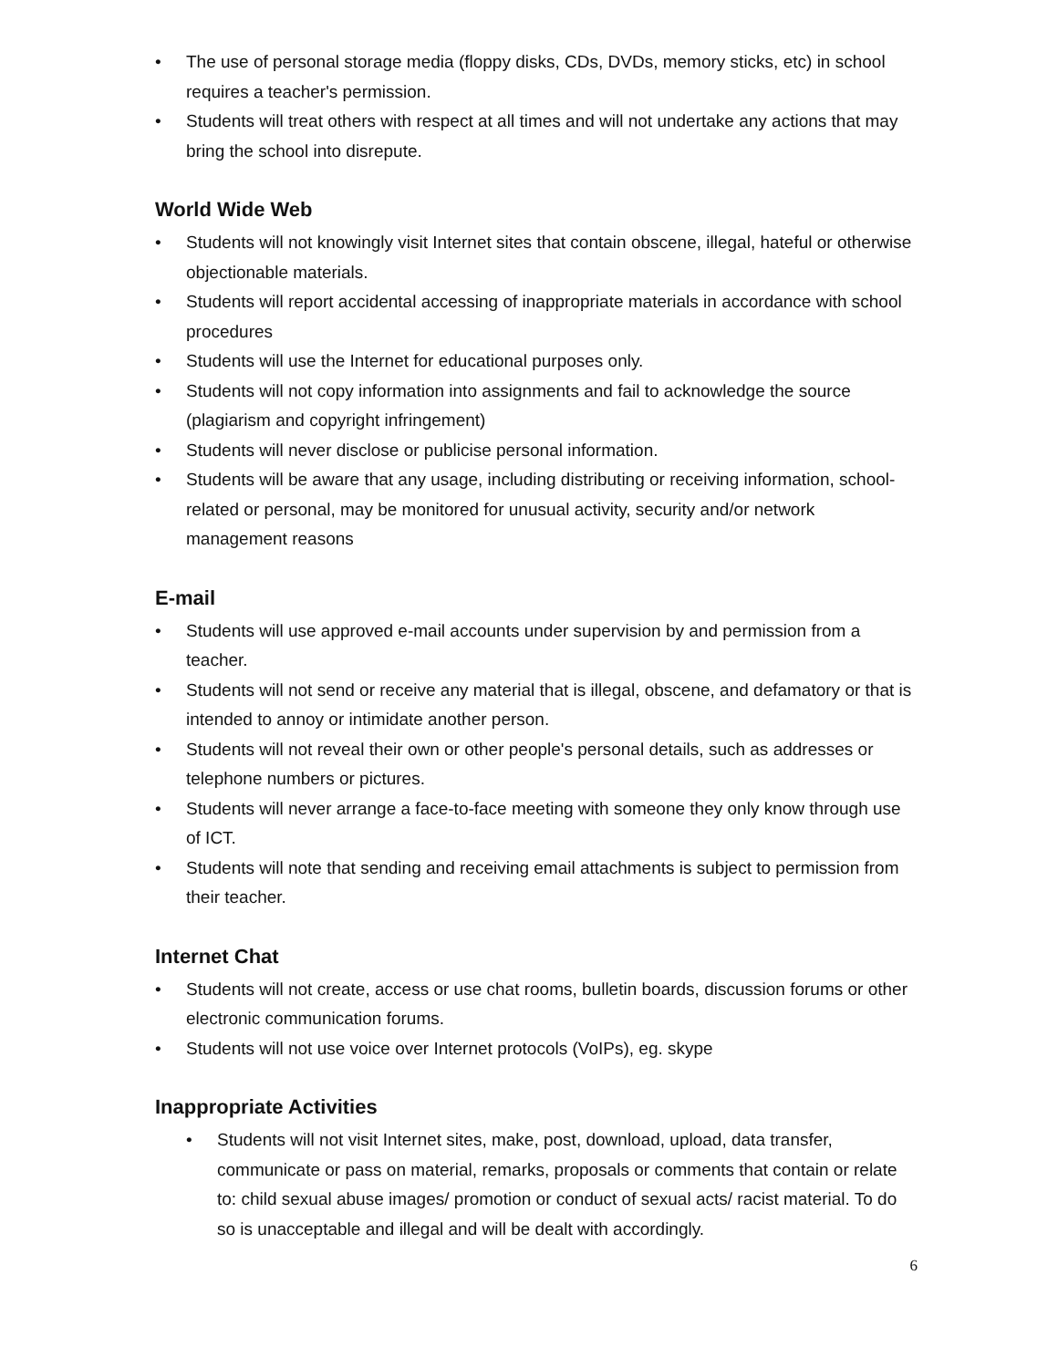• The use of personal storage media (floppy disks, CDs, DVDs, memory sticks, etc) in school requires a teacher's permission.
• Students will treat others with respect at all times and will not undertake any actions that may bring the school into disrepute.
World Wide Web
• Students will not knowingly visit Internet sites that contain obscene, illegal, hateful or otherwise objectionable materials.
• Students will report accidental accessing of inappropriate materials in accordance with school procedures
• Students will use the Internet for educational purposes only.
• Students will not copy information into assignments and fail to acknowledge the source (plagiarism and copyright infringement)
• Students will never disclose or publicise personal information.
• Students will be aware that any usage, including distributing or receiving information, school-related or personal, may be monitored for unusual activity, security and/or network management reasons
E-mail
• Students will use approved e-mail accounts under supervision by and permission from a teacher.
• Students will not send or receive any material that is illegal, obscene, and defamatory or that is intended to annoy or intimidate another person.
• Students will not reveal their own or other people's personal details, such as addresses or telephone numbers or pictures.
• Students will never arrange a face-to-face meeting with someone they only know through use of ICT.
• Students will note that sending and receiving email attachments is subject to permission from their teacher.
Internet Chat
• Students will not create, access or use chat rooms, bulletin boards, discussion forums or other electronic communication forums.
• Students will not use voice over Internet protocols (VoIPs), eg. skype
Inappropriate Activities
• Students will not visit Internet sites, make, post, download, upload, data transfer, communicate or pass on material, remarks, proposals or comments that contain or relate to: child sexual abuse images/ promotion or conduct of sexual acts/ racist material. To do so is unacceptable and illegal and will be dealt with accordingly.
6